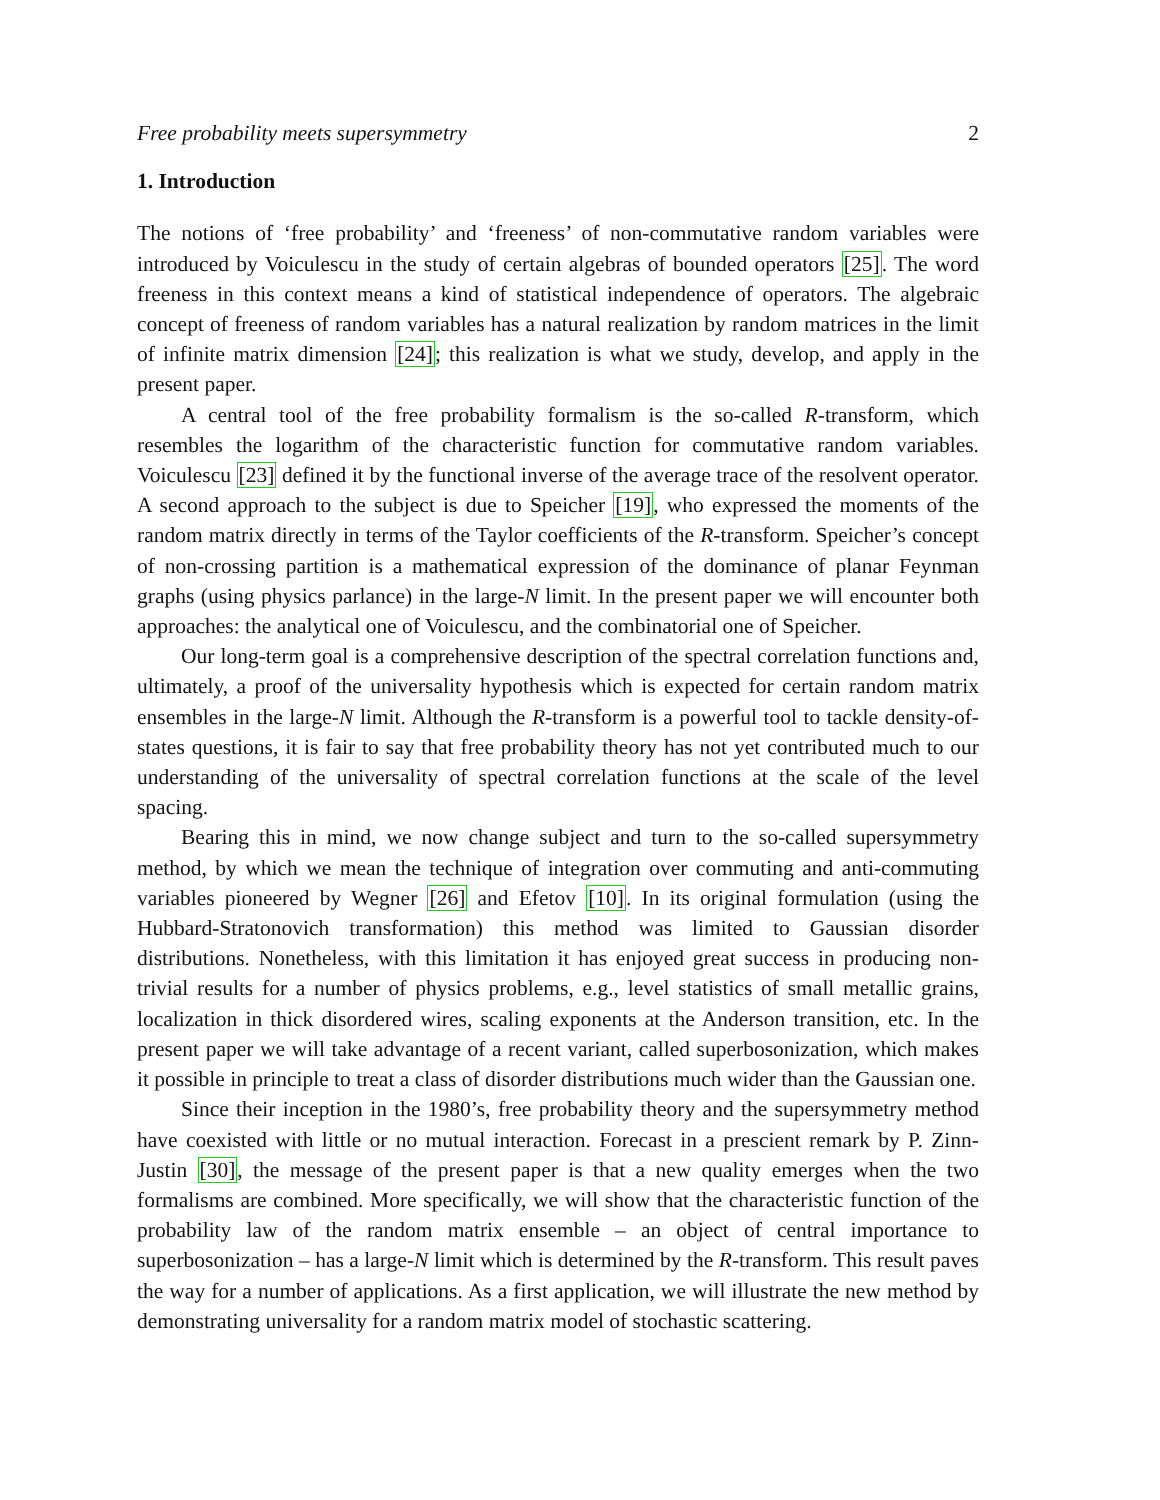Free probability meets supersymmetry 2
1. Introduction
The notions of ‘free probability’ and ‘freeness’ of non-commutative random variables were introduced by Voiculescu in the study of certain algebras of bounded operators [25]. The word freeness in this context means a kind of statistical independence of operators. The algebraic concept of freeness of random variables has a natural realization by random matrices in the limit of infinite matrix dimension [24]; this realization is what we study, develop, and apply in the present paper.
A central tool of the free probability formalism is the so-called R-transform, which resembles the logarithm of the characteristic function for commutative random variables. Voiculescu [23] defined it by the functional inverse of the average trace of the resolvent operator. A second approach to the subject is due to Speicher [19], who expressed the moments of the random matrix directly in terms of the Taylor coefficients of the R-transform. Speicher’s concept of non-crossing partition is a mathematical expression of the dominance of planar Feynman graphs (using physics parlance) in the large-N limit. In the present paper we will encounter both approaches: the analytical one of Voiculescu, and the combinatorial one of Speicher.
Our long-term goal is a comprehensive description of the spectral correlation functions and, ultimately, a proof of the universality hypothesis which is expected for certain random matrix ensembles in the large-N limit. Although the R-transform is a powerful tool to tackle density-of-states questions, it is fair to say that free probability theory has not yet contributed much to our understanding of the universality of spectral correlation functions at the scale of the level spacing.
Bearing this in mind, we now change subject and turn to the so-called supersymmetry method, by which we mean the technique of integration over commuting and anti-commuting variables pioneered by Wegner [26] and Efetov [10]. In its original formulation (using the Hubbard-Stratonovich transformation) this method was limited to Gaussian disorder distributions. Nonetheless, with this limitation it has enjoyed great success in producing non-trivial results for a number of physics problems, e.g., level statistics of small metallic grains, localization in thick disordered wires, scaling exponents at the Anderson transition, etc. In the present paper we will take advantage of a recent variant, called superbosonization, which makes it possible in principle to treat a class of disorder distributions much wider than the Gaussian one.
Since their inception in the 1980’s, free probability theory and the supersymmetry method have coexisted with little or no mutual interaction. Forecast in a prescient remark by P. Zinn-Justin [30], the message of the present paper is that a new quality emerges when the two formalisms are combined. More specifically, we will show that the characteristic function of the probability law of the random matrix ensemble – an object of central importance to superbosonization – has a large-N limit which is determined by the R-transform. This result paves the way for a number of applications. As a first application, we will illustrate the new method by demonstrating universality for a random matrix model of stochastic scattering.